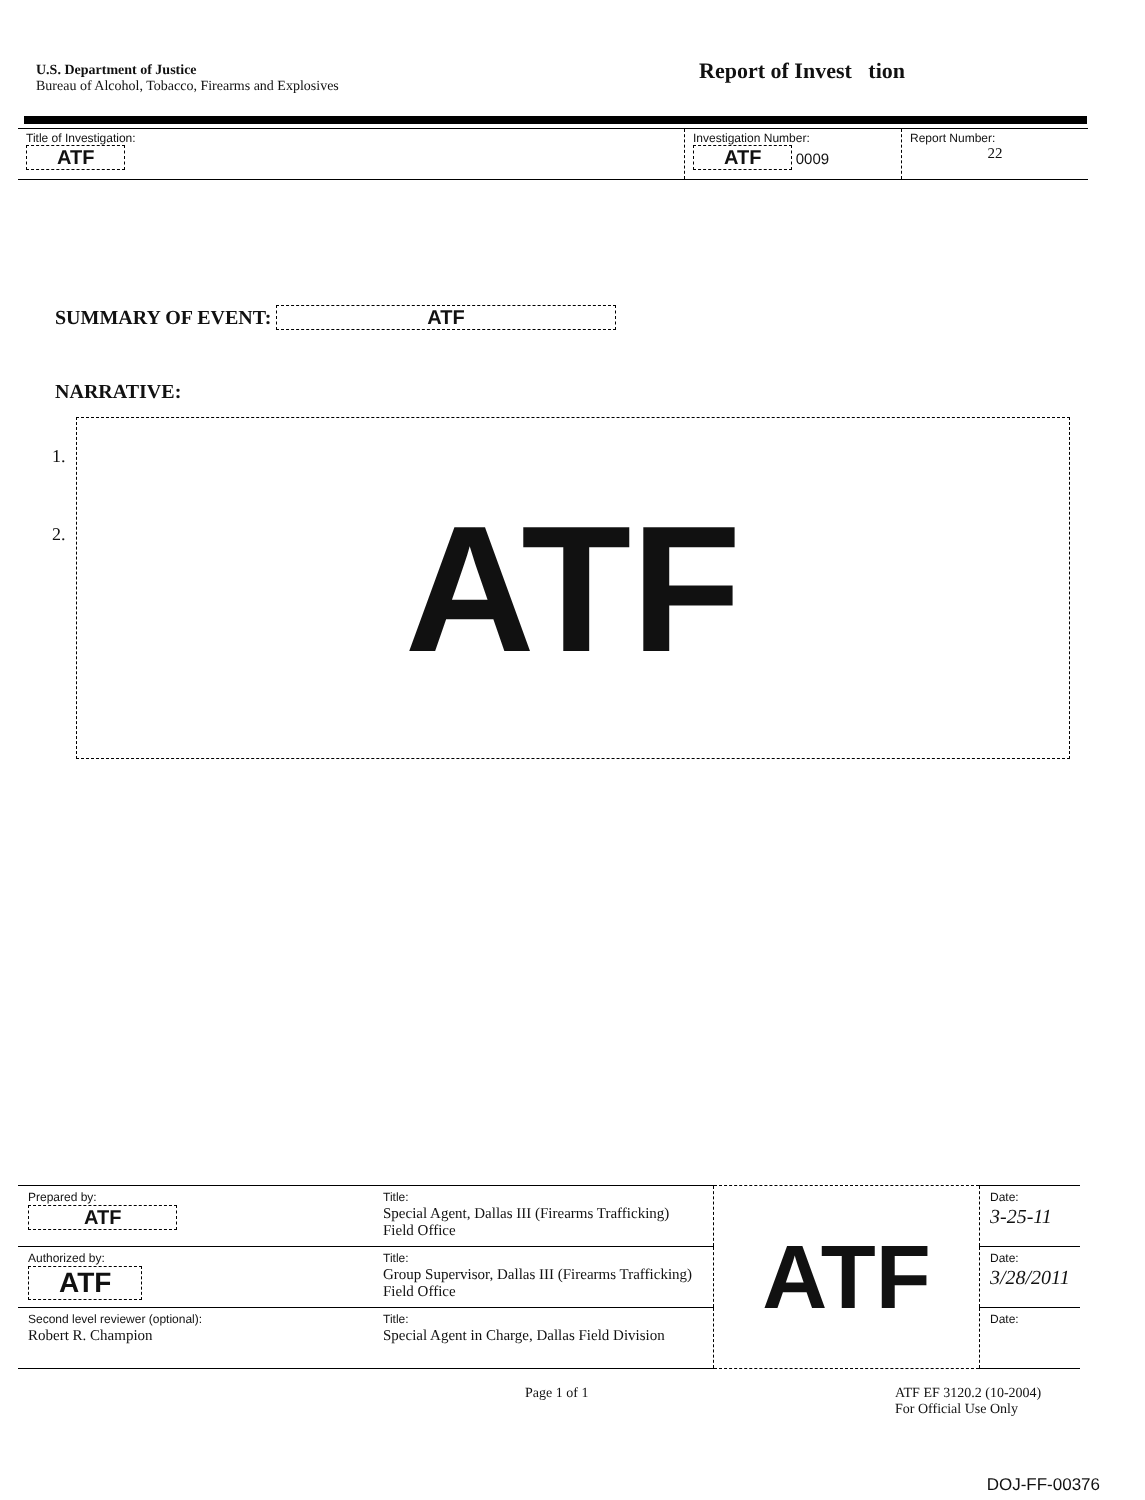U.S. Department of Justice
Bureau of Alcohol, Tobacco, Firearms and Explosives
Report of Invest tion
| Title of Investigation: ATF | Investigation Number: ATF 0009 | Report Number: 22 |
SUMMARY OF EVENT: ATF
NARRATIVE:
1.
2.
ATF
| Prepared by: ATF | Title: Special Agent, Dallas III (Firearms Trafficking) Field Office | ATF | Date: 3-25-11 |
| Authorized by: ATF | Title: Group Supervisor, Dallas III (Firearms Trafficking) Field Office | | Date: 3/28/2011 |
| Second level reviewer (optional): Robert R. Champion | Title: Special Agent in Charge, Dallas Field Division | | Date: |
Page 1 of 1 ATF EF 3120.2 (10-2004)
For Official Use Only
DOJ-FF-00376